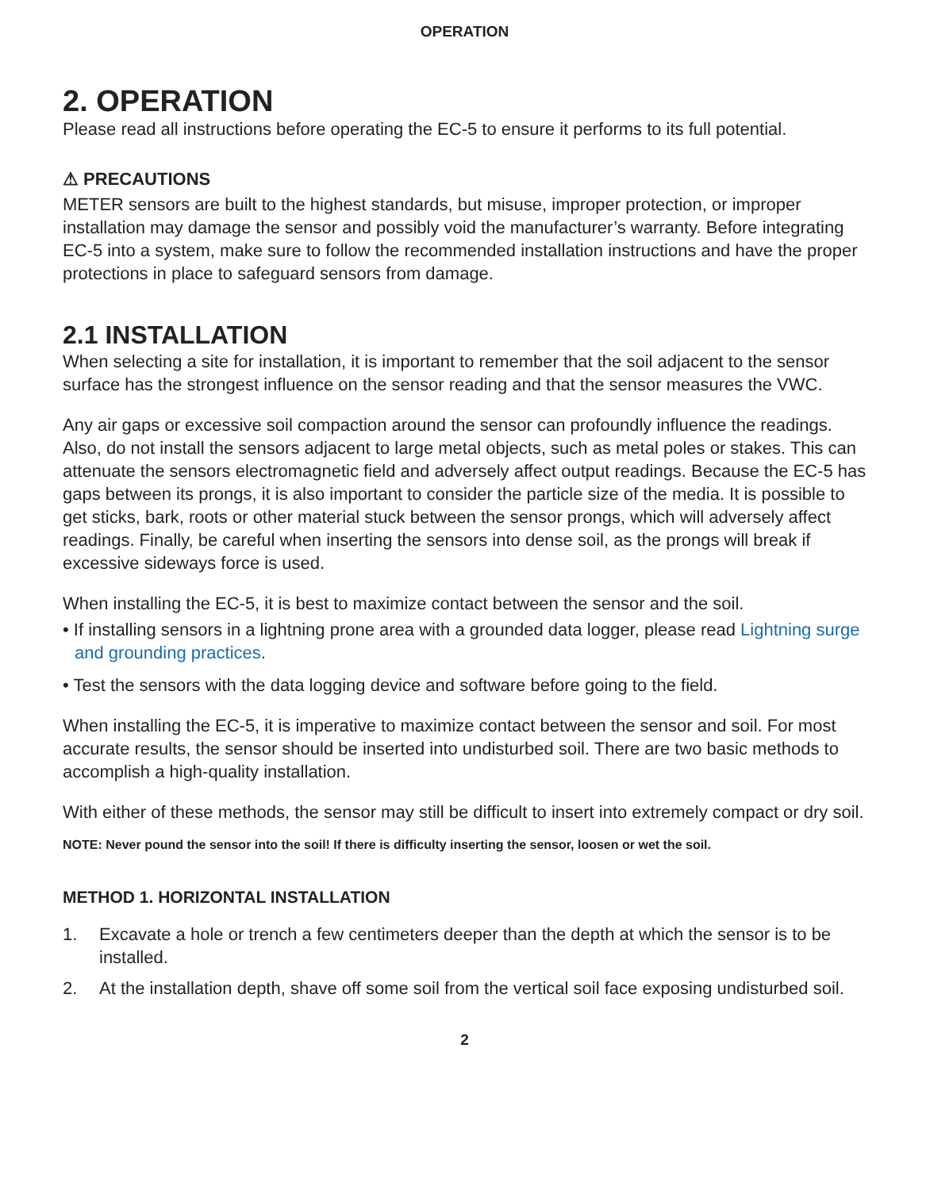OPERATION
2. OPERATION
Please read all instructions before operating the EC-5 to ensure it performs to its full potential.
⚠ PRECAUTIONS
METER sensors are built to the highest standards, but misuse, improper protection, or improper installation may damage the sensor and possibly void the manufacturer’s warranty. Before integrating EC-5 into a system, make sure to follow the recommended installation instructions and have the proper protections in place to safeguard sensors from damage.
2.1 INSTALLATION
When selecting a site for installation, it is important to remember that the soil adjacent to the sensor surface has the strongest influence on the sensor reading and that the sensor measures the VWC.
Any air gaps or excessive soil compaction around the sensor can profoundly influence the readings. Also, do not install the sensors adjacent to large metal objects, such as metal poles or stakes. This can attenuate the sensors electromagnetic field and adversely affect output readings. Because the EC-5 has gaps between its prongs, it is also important to consider the particle size of the media. It is possible to get sticks, bark, roots or other material stuck between the sensor prongs, which will adversely affect readings. Finally, be careful when inserting the sensors into dense soil, as the prongs will break if excessive sideways force is used.
When installing the EC-5, it is best to maximize contact between the sensor and the soil.
• If installing sensors in a lightning prone area with a grounded data logger, please read Lightning surge and grounding practices.
• Test the sensors with the data logging device and software before going to the field.
When installing the EC-5, it is imperative to maximize contact between the sensor and soil. For most accurate results, the sensor should be inserted into undisturbed soil. There are two basic methods to accomplish a high-quality installation.
With either of these methods, the sensor may still be difficult to insert into extremely compact or dry soil.
NOTE: Never pound the sensor into the soil! If there is difficulty inserting the sensor, loosen or wet the soil.
METHOD 1. HORIZONTAL INSTALLATION
1. Excavate a hole or trench a few centimeters deeper than the depth at which the sensor is to be installed.
2. At the installation depth, shave off some soil from the vertical soil face exposing undisturbed soil.
2